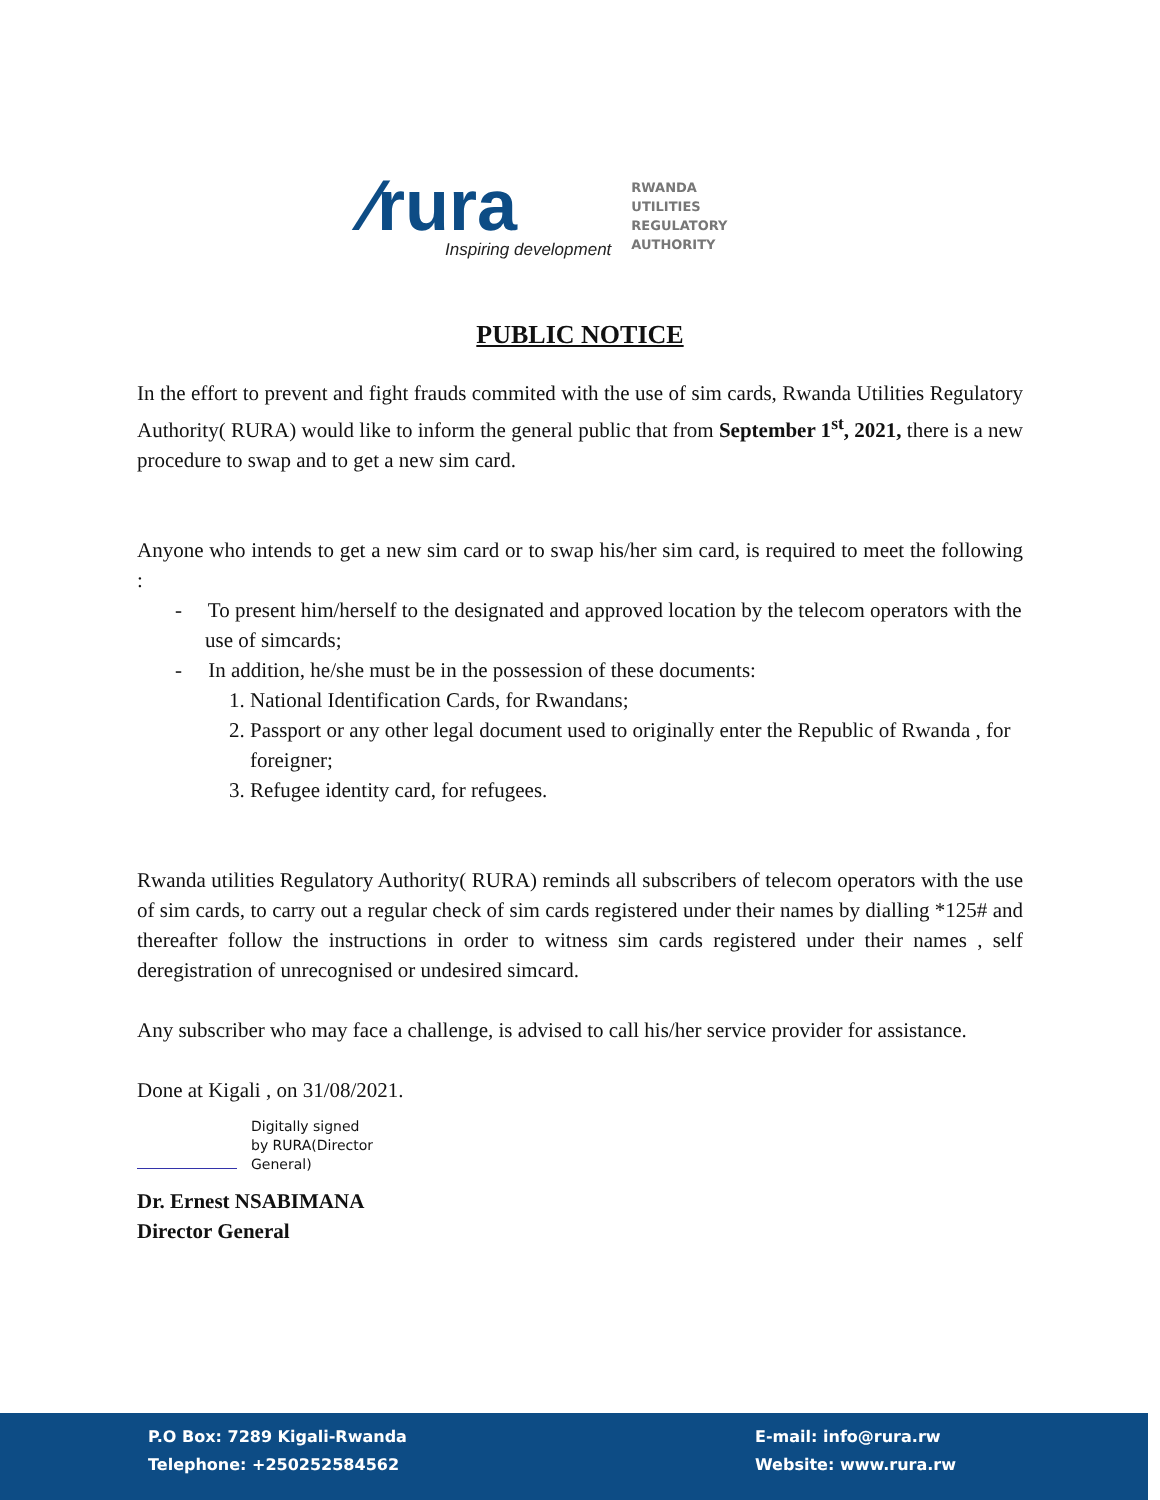⁄rura
Inspiring development
RWANDA
UTILITIES
REGULATORY
AUTHORITY
PUBLIC NOTICE
In the effort to prevent and fight frauds commited with the use of sim cards, Rwanda Utilities Regulatory Authority( RURA) would like to inform the general public that from September 1<sup>st</sup>, 2021, there is a new procedure to swap and to get a new sim card.
Anyone who intends to get a new sim card or to swap his/her sim card, is required to meet the following :
- To present him/herself to the designated and approved location by the telecom operators with the use of simcards;
- In addition, he/she must be in the possession of these documents:
1. National Identification Cards, for Rwandans;
2. Passport or any other legal document used to originally enter the Republic of Rwanda , for foreigner;
3. Refugee identity card, for refugees.
Rwanda utilities Regulatory Authority( RURA) reminds all subscribers of telecom operators with the use of sim cards, to carry out a regular check of sim cards registered under their names by dialling *125# and thereafter follow the instructions in order to witness sim cards registered under their names , self deregistration of unrecognised or undesired simcard.
Any subscriber who may face a challenge, is advised to call his/her service provider for assistance.
Done at Kigali , on 31/08/2021.
​
Digitally signed
by RURA(Director
General)
Dr. Ernest NSABIMANA
Director General
P.O Box: 7289 Kigali-Rwanda
Telephone: +250252584562
E-mail: info@rura.rw
Website: www.rura.rw